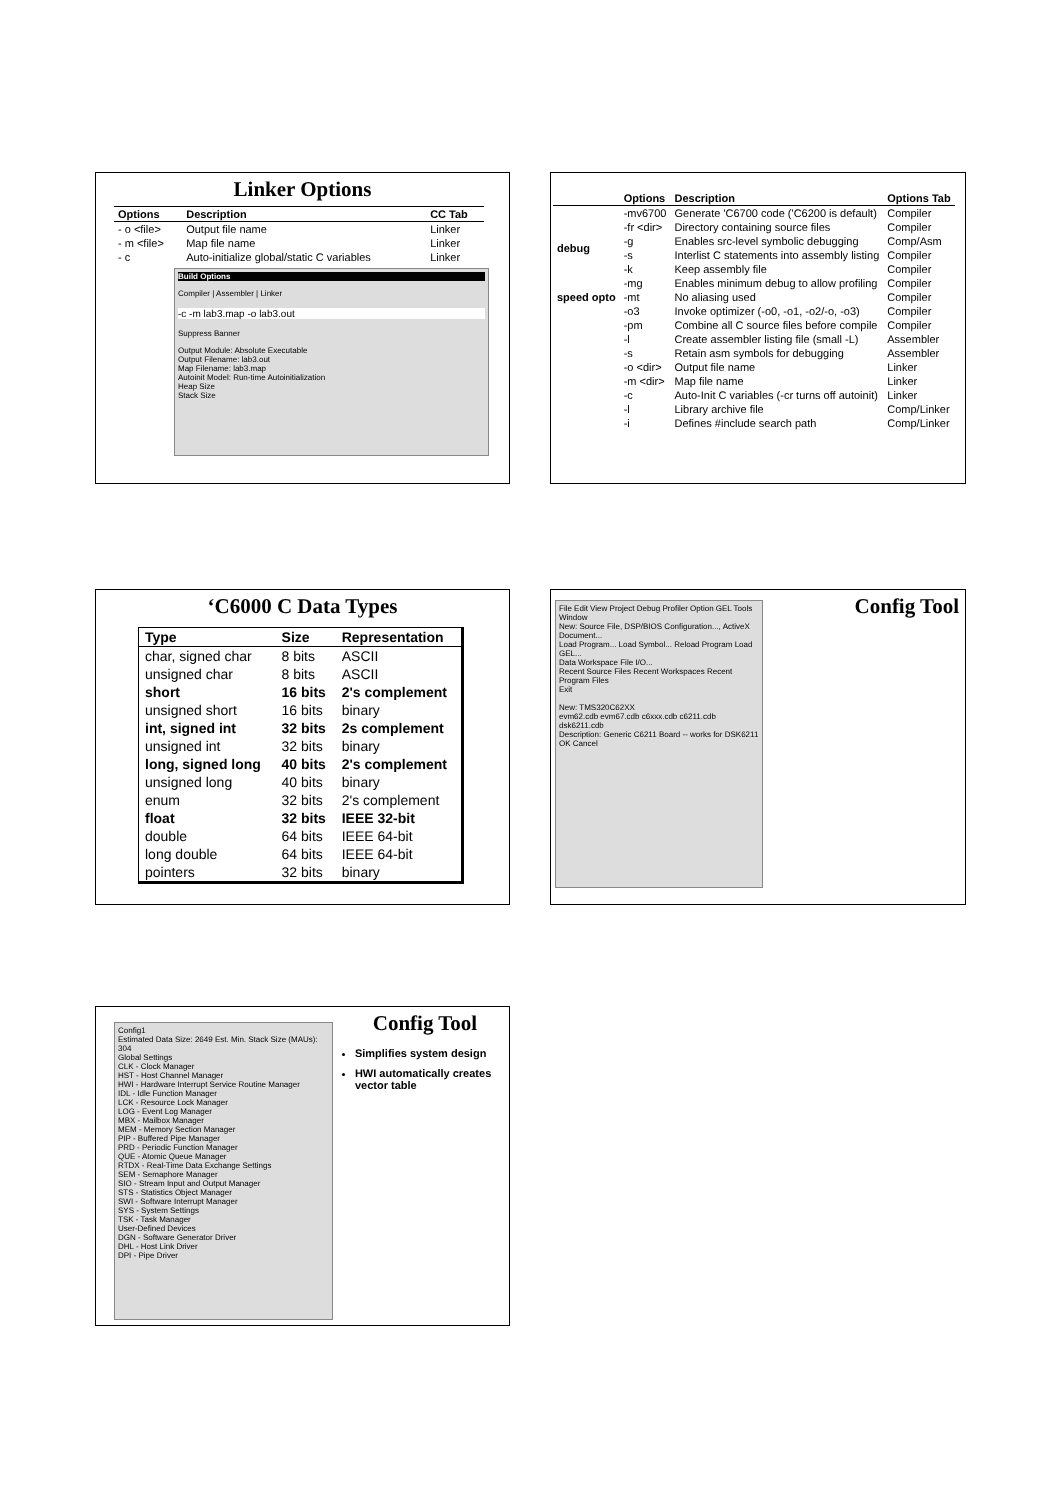Linker Options
| Options | Description | CC Tab |
| --- | --- | --- |
| - o <file> | Output file name | Linker |
| - m <file> | Map file name | Linker |
| - c | Auto-initialize global/static C variables | Linker |
Build Options
Compiler | Assembler | Linker
-c -m lab3.map -o lab3.out
Suppress Banner
Output Module: Absolute Executable
Output Filename: lab3.out
Map Filename: lab3.map
Autoinit Model: Run-time Autoinitialization
Heap Size
Stack Size
| | Options | Description | Options Tab |
| --- | --- | --- | --- |
| | -mv6700 | Generate 'C6700 code ('C6200 is default) | Compiler |
| | -fr <dir> | Directory containing source files | Compiler |
| debug | -g | Enables src-level symbolic debugging | Comp/Asm |
| | -s | Interlist C statements into assembly listing | Compiler |
| speed opto | -k | Keep assembly file | Compiler |
| | -mg | Enables minimum debug to allow profiling | Compiler |
| | -mt | No aliasing used | Compiler |
| | -o3 | Invoke optimizer (-o0, -o1, -o2/-o, -o3) | Compiler |
| | -pm | Combine all C source files before compile | Compiler |
| | -l | Create assembler listing file (small -L) | Assembler |
| | -s | Retain asm symbols for debugging | Assembler |
| | -o <dir> | Output file name | Linker |
| | -m <dir> | Map file name | Linker |
| | -c | Auto-Init C variables (-cr turns off autoinit) | Linker |
| | -l | Library archive file | Comp/Linker |
| | -i | Defines #include search path | Comp/Linker |
‘C6000 C Data Types
| Type | Size | Representation |
| --- | --- | --- |
| char, signed char | 8 bits | ASCII |
| unsigned char | 8 bits | ASCII |
| short | 16 bits | 2's complement |
| unsigned short | 16 bits | binary |
| int, signed int | 32 bits | 2s complement |
| unsigned int | 32 bits | binary |
| long, signed long | 40 bits | 2's complement |
| unsigned long | 40 bits | binary |
| enum | 32 bits | 2's complement |
| float | 32 bits | IEEE 32-bit |
| double | 64 bits | IEEE 64-bit |
| long double | 64 bits | IEEE 64-bit |
| pointers | 32 bits | binary |
File Edit View Project Debug Profiler Option GEL Tools Window
New: Source File, DSP/BIOS Configuration..., ActiveX Document...
Load Program... Load Symbol... Reload Program Load GEL...
Data Workspace File I/O...
Recent Source Files Recent Workspaces Recent Program Files
Exit
New: TMS320C62XX
evm62.cdb evm67.cdb c6xxx.cdb c6211.cdb dsk6211.cdb
Description: Generic C6211 Board -- works for DSK6211
OK Cancel
Config Tool
Config1
Estimated Data Size: 2649 Est. Min. Stack Size (MAUs): 304
Global Settings
CLK - Clock Manager
HST - Host Channel Manager
HWI - Hardware Interrupt Service Routine Manager
IDL - Idle Function Manager
LCK - Resource Lock Manager
LOG - Event Log Manager
MBX - Mailbox Manager
MEM - Memory Section Manager
PIP - Buffered Pipe Manager
PRD - Periodic Function Manager
QUE - Atomic Queue Manager
RTDX - Real-Time Data Exchange Settings
SEM - Semaphore Manager
SIO - Stream Input and Output Manager
STS - Statistics Object Manager
SWI - Software Interrupt Manager
SYS - System Settings
TSK - Task Manager
User-Defined Devices
DGN - Software Generator Driver
DHL - Host Link Driver
DPI - Pipe Driver
Config Tool
Simplifies system design
HWI automatically creates vector table